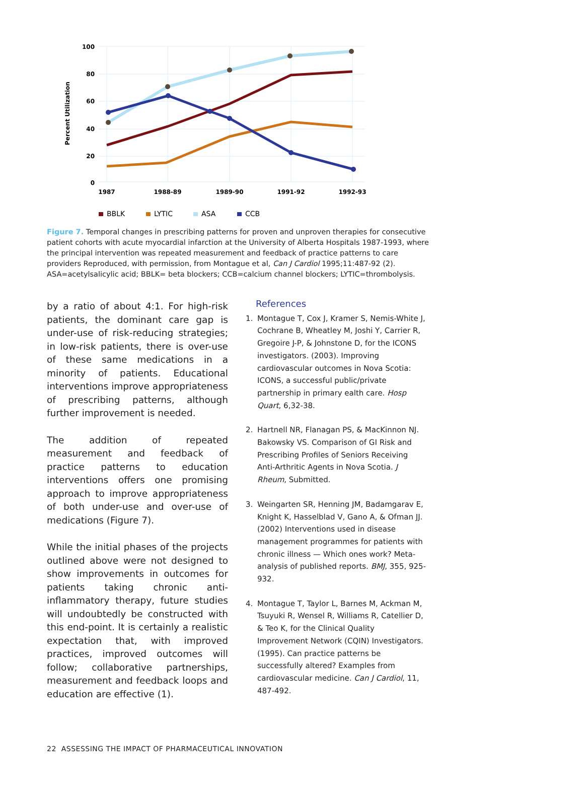100
80
60
40
20
0
Percent Utilization
1987
1988-89
1989-90
1991-92
1992-93
BBLK
LYTIC
ASA
CCB
Figure 7. Temporal changes in prescribing patterns for proven and unproven therapies for consecutive patient cohorts with acute myocardial infarction at the University of Alberta Hospitals 1987-1993, where the principal intervention was repeated measurement and feedback of practice patterns to care providers Reproduced, with permission, from Montague et al, Can J Cardiol 1995;11:487-92 (2). ASA=acetylsalicylic acid; BBLK= beta blockers; CCB=calcium channel blockers; LYTIC=thrombolysis.
by a ratio of about 4:1. For high-risk patients, the dominant care gap is under-use of risk-reducing strategies; in low-risk patients, there is over-use of these same medications in a minority of patients. Educational interventions improve appropriateness of prescribing patterns, although further improvement is needed.
The addition of repeated measurement and feedback of practice patterns to education interventions offers one promising approach to improve appropriateness of both under-use and over-use of medications (Figure 7).
While the initial phases of the projects outlined above were not designed to show improvements in outcomes for patients taking chronic anti-inflammatory therapy, future studies will undoubtedly be constructed with this end-point. It is certainly a realistic expectation that, with improved practices, improved outcomes will follow; collaborative partnerships, measurement and feedback loops and education are effective (1).
References
1. Montague T, Cox J, Kramer S, Nemis-White J, Cochrane B, Wheatley M, Joshi Y, Carrier R, Gregoire J-P, & Johnstone D, for the ICONS investigators. (2003). Improving cardiovascular outcomes in Nova Scotia: ICONS, a successful public/private partnership in primary ealth care. Hosp Quart, 6,32-38.
2. Hartnell NR, Flanagan PS, & MacKinnon NJ. Bakowsky VS. Comparison of GI Risk and Prescribing Profiles of Seniors Receiving Anti-Arthritic Agents in Nova Scotia. J Rheum, Submitted.
3. Weingarten SR, Henning JM, Badamgarav E, Knight K, Hasselblad V, Gano A, & Ofman JJ. (2002) Interventions used in disease management programmes for patients with chronic illness — Which ones work? Meta-analysis of published reports. BMJ, 355, 925-932.
4. Montague T, Taylor L, Barnes M, Ackman M, Tsuyuki R, Wensel R, Williams R, Catellier D, & Teo K, for the Clinical Quality Improvement Network (CQIN) Investigators. (1995). Can practice patterns be successfully altered? Examples from cardiovascular medicine. Can J Cardiol, 11, 487-492.
22 ASSESSING THE IMPACT OF PHARMACEUTICAL INNOVATION